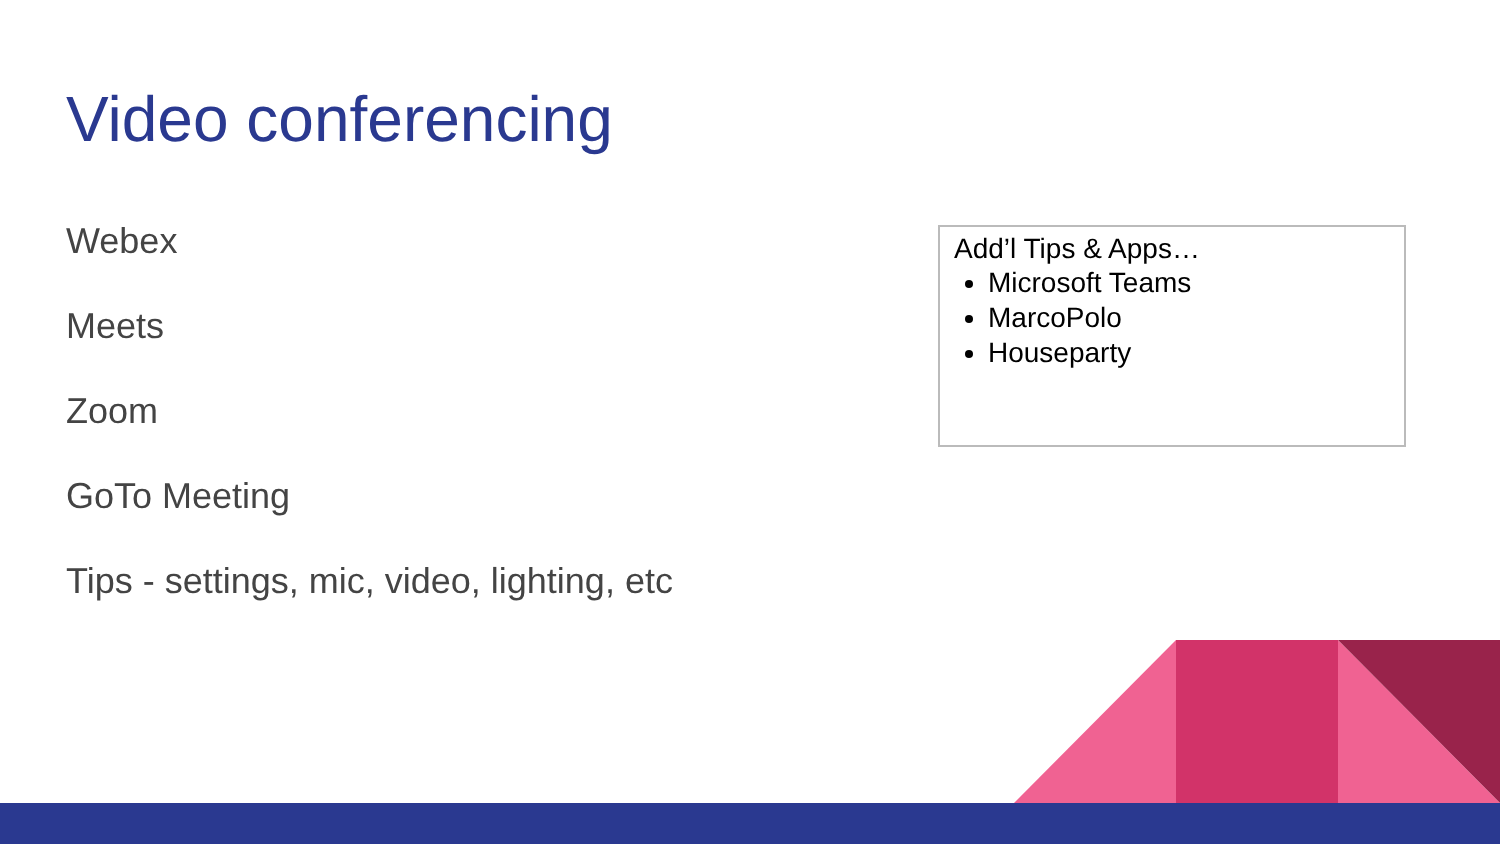Video conferencing
Webex
Meets
Zoom
GoTo Meeting
Tips - settings, mic, video, lighting, etc
Add’l Tips & Apps…
Microsoft Teams
MarcoPolo
Houseparty